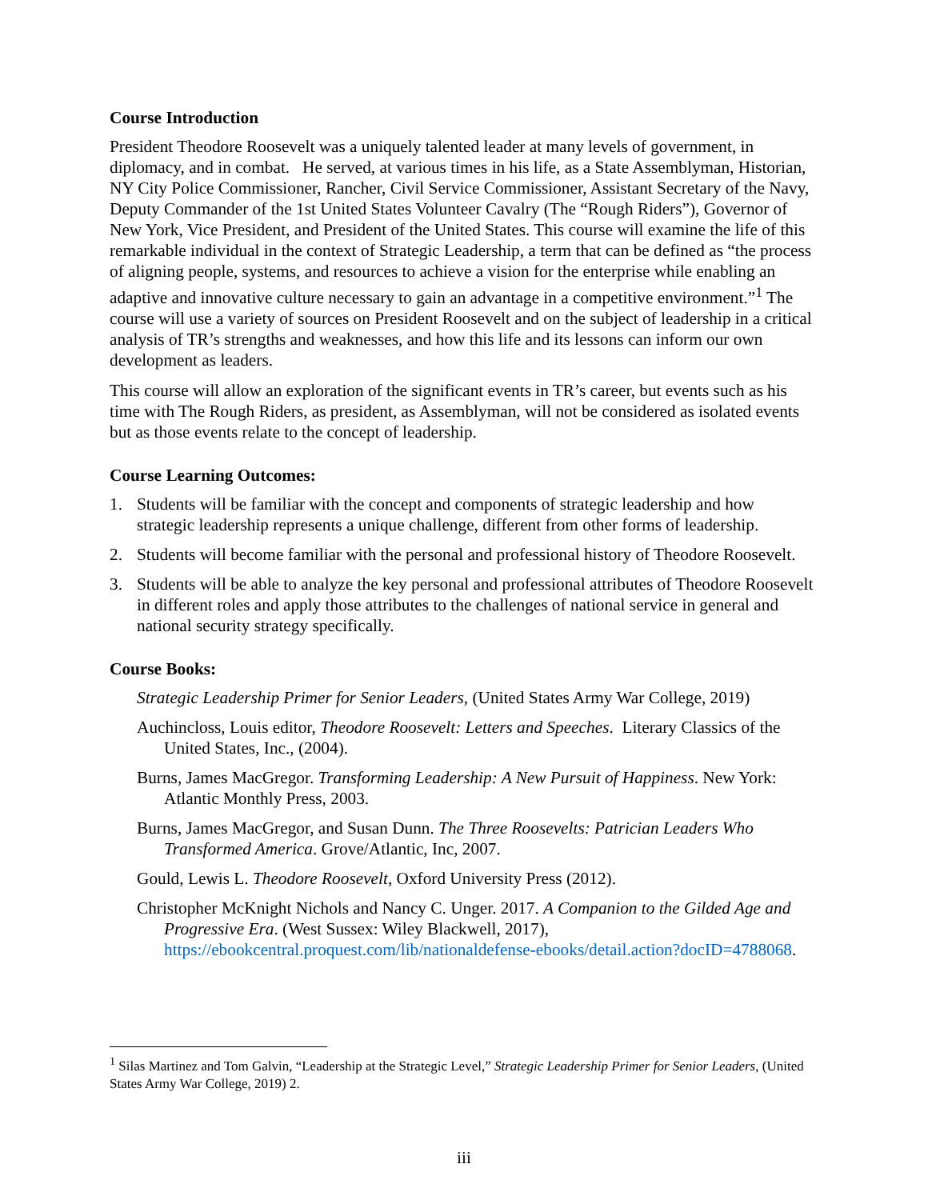Course Introduction
President Theodore Roosevelt was a uniquely talented leader at many levels of government, in diplomacy, and in combat. He served, at various times in his life, as a State Assemblyman, Historian, NY City Police Commissioner, Rancher, Civil Service Commissioner, Assistant Secretary of the Navy, Deputy Commander of the 1st United States Volunteer Cavalry (The “Rough Riders”), Governor of New York, Vice President, and President of the United States. This course will examine the life of this remarkable individual in the context of Strategic Leadership, a term that can be defined as “the process of aligning people, systems, and resources to achieve a vision for the enterprise while enabling an adaptive and innovative culture necessary to gain an advantage in a competitive environment.”<sup>1</sup> The course will use a variety of sources on President Roosevelt and on the subject of leadership in a critical analysis of TR’s strengths and weaknesses, and how this life and its lessons can inform our own development as leaders.
This course will allow an exploration of the significant events in TR’s career, but events such as his time with The Rough Riders, as president, as Assemblyman, will not be considered as isolated events but as those events relate to the concept of leadership.
Course Learning Outcomes:
1. Students will be familiar with the concept and components of strategic leadership and how strategic leadership represents a unique challenge, different from other forms of leadership.
2. Students will become familiar with the personal and professional history of Theodore Roosevelt.
3. Students will be able to analyze the key personal and professional attributes of Theodore Roosevelt in different roles and apply those attributes to the challenges of national service in general and national security strategy specifically.
Course Books:
Strategic Leadership Primer for Senior Leaders, (United States Army War College, 2019)
Auchincloss, Louis editor, Theodore Roosevelt: Letters and Speeches. Literary Classics of the United States, Inc., (2004).
Burns, James MacGregor. Transforming Leadership: A New Pursuit of Happiness. New York: Atlantic Monthly Press, 2003.
Burns, James MacGregor, and Susan Dunn. The Three Roosevelts: Patrician Leaders Who Transformed America. Grove/Atlantic, Inc, 2007.
Gould, Lewis L. Theodore Roosevelt, Oxford University Press (2012).
Christopher McKnight Nichols and Nancy C. Unger. 2017. A Companion to the Gilded Age and Progressive Era. (West Sussex: Wiley Blackwell, 2017), https://ebookcentral.proquest.com/lib/nationaldefense-ebooks/detail.action?docID=4788068.
<sup>1</sup> Silas Martinez and Tom Galvin, “Leadership at the Strategic Level,” Strategic Leadership Primer for Senior Leaders, (United States Army War College, 2019) 2.
iii